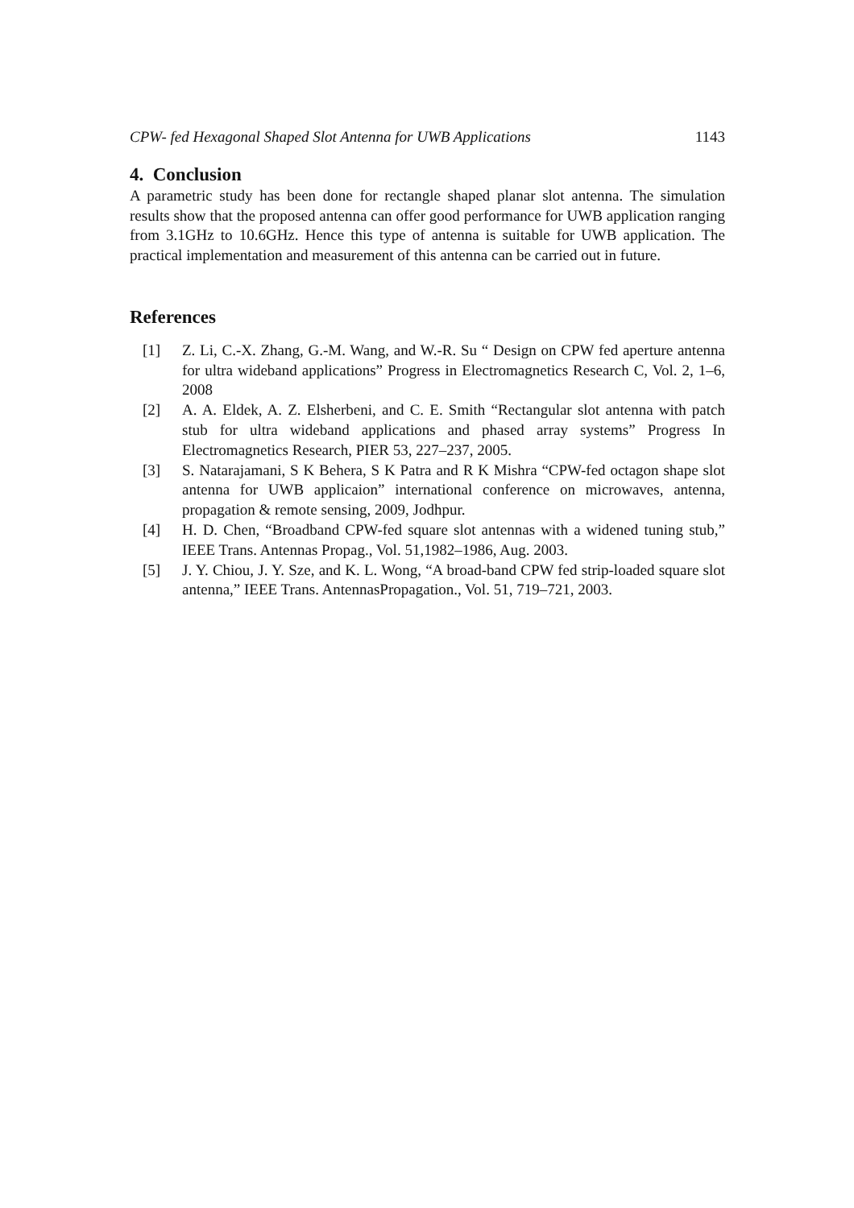CPW- fed Hexagonal Shaped Slot Antenna for UWB Applications 1143
4. Conclusion
A parametric study has been done for rectangle shaped planar slot antenna. The simulation results show that the proposed antenna can offer good performance for UWB application ranging from 3.1GHz to 10.6GHz. Hence this type of antenna is suitable for UWB application. The practical implementation and measurement of this antenna can be carried out in future.
References
[1] Z. Li, C.-X. Zhang, G.-M. Wang, and W.-R. Su “ Design on CPW fed aperture antenna for ultra wideband applications” Progress in Electromagnetics Research C, Vol. 2, 1–6, 2008
[2] A. A. Eldek, A. Z. Elsherbeni, and C. E. Smith “Rectangular slot antenna with patch stub for ultra wideband applications and phased array systems” Progress In Electromagnetics Research, PIER 53, 227–237, 2005.
[3] S. Natarajamani, S K Behera, S K Patra and R K Mishra “CPW-fed octagon shape slot antenna for UWB applicaion” international conference on microwaves, antenna, propagation & remote sensing, 2009, Jodhpur.
[4] H. D. Chen, “Broadband CPW-fed square slot antennas with a widened tuning stub,” IEEE Trans. Antennas Propag., Vol. 51,1982–1986, Aug. 2003.
[5] J. Y. Chiou, J. Y. Sze, and K. L. Wong, “A broad-band CPW fed strip-loaded square slot antenna,” IEEE Trans. AntennasPropagation., Vol. 51, 719–721, 2003.